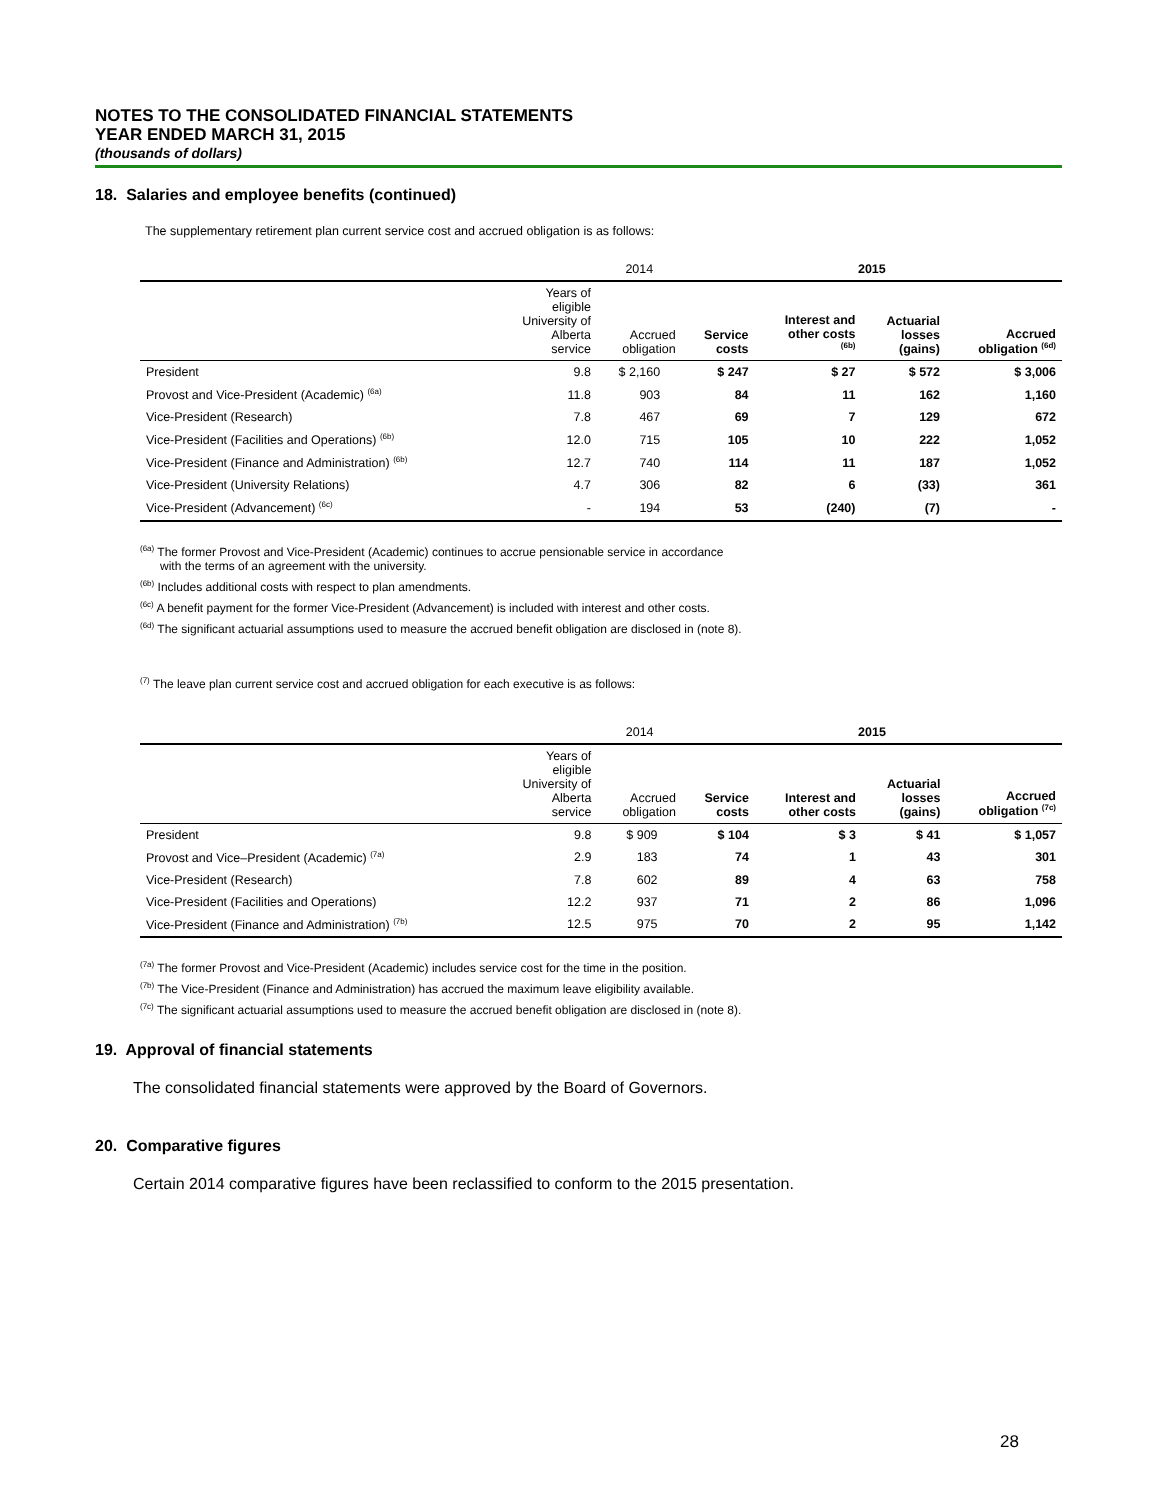NOTES TO THE CONSOLIDATED FINANCIAL STATEMENTS
YEAR ENDED MARCH 31, 2015
(thousands of dollars)
18. Salaries and employee benefits (continued)
The supplementary retirement plan current service cost and accrued obligation is as follows:
| | | 2014 | | 2015 | | | |
| --- | --- | --- | --- | --- | --- | --- | --- |
| | Years of eligible University of Alberta service | Accrued obligation | | Service costs | Interest and other costs <sup>(6b)</sup> | Actuarial losses (gains) | Accrued obligation <sup>(6d)</sup> |
| President | 9.8 | $ 2,160 | | $ 247 | $ 27 | $ 572 | $ 3,006 |
| Provost and Vice-President (Academic) <sup>(6a)</sup> | 11.8 | 903 | | 84 | 11 | 162 | 1,160 |
| Vice-President (Research) | 7.8 | 467 | | 69 | 7 | 129 | 672 |
| Vice-President (Facilities and Operations) <sup>(6b)</sup> | 12.0 | 715 | | 105 | 10 | 222 | 1,052 |
| Vice-President (Finance and Administration) <sup>(6b)</sup> | 12.7 | 740 | | 114 | 11 | 187 | 1,052 |
| Vice-President (University Relations) | 4.7 | 306 | | 82 | 6 | (33) | 361 |
| Vice-President (Advancement) <sup>(6c)</sup> | - | 194 | | 53 | (240) | (7) | - |
<sup>(6a)</sup> The former Provost and Vice-President (Academic) continues to accrue pensionable service in accordance
with the terms of an agreement with the university.
<sup>(6b)</sup> Includes additional costs with respect to plan amendments.
<sup>(6c)</sup> A benefit payment for the former Vice-President (Advancement) is included with interest and other costs.
<sup>(6d)</sup> The significant actuarial assumptions used to measure the accrued benefit obligation are disclosed in (note 8).
<sup>(7)</sup> The leave plan current service cost and accrued obligation for each executive is as follows:
| | | 2014 | | 2015 | | | |
| --- | --- | --- | --- | --- | --- | --- | --- |
| | Years of eligible University of Alberta service | Accrued obligation | | Service costs | Interest and other costs | Actuarial losses (gains) | Accrued obligation <sup>(7c)</sup> |
| President | 9.8 | $ 909 | | $ 104 | $ 3 | $ 41 | $ 1,057 |
| Provost and Vice–President (Academic) <sup>(7a)</sup> | 2.9 | 183 | | 74 | 1 | 43 | 301 |
| Vice-President (Research) | 7.8 | 602 | | 89 | 4 | 63 | 758 |
| Vice-President (Facilities and Operations) | 12.2 | 937 | | 71 | 2 | 86 | 1,096 |
| Vice-President (Finance and Administration) <sup>(7b)</sup> | 12.5 | 975 | | 70 | 2 | 95 | 1,142 |
<sup>(7a)</sup> The former Provost and Vice-President (Academic) includes service cost for the time in the position.
<sup>(7b)</sup> The Vice-President (Finance and Administration) has accrued the maximum leave eligibility available.
<sup>(7c)</sup> The significant actuarial assumptions used to measure the accrued benefit obligation are disclosed in (note 8).
19. Approval of financial statements
The consolidated financial statements were approved by the Board of Governors.
20. Comparative figures
Certain 2014 comparative figures have been reclassified to conform to the 2015 presentation.
28